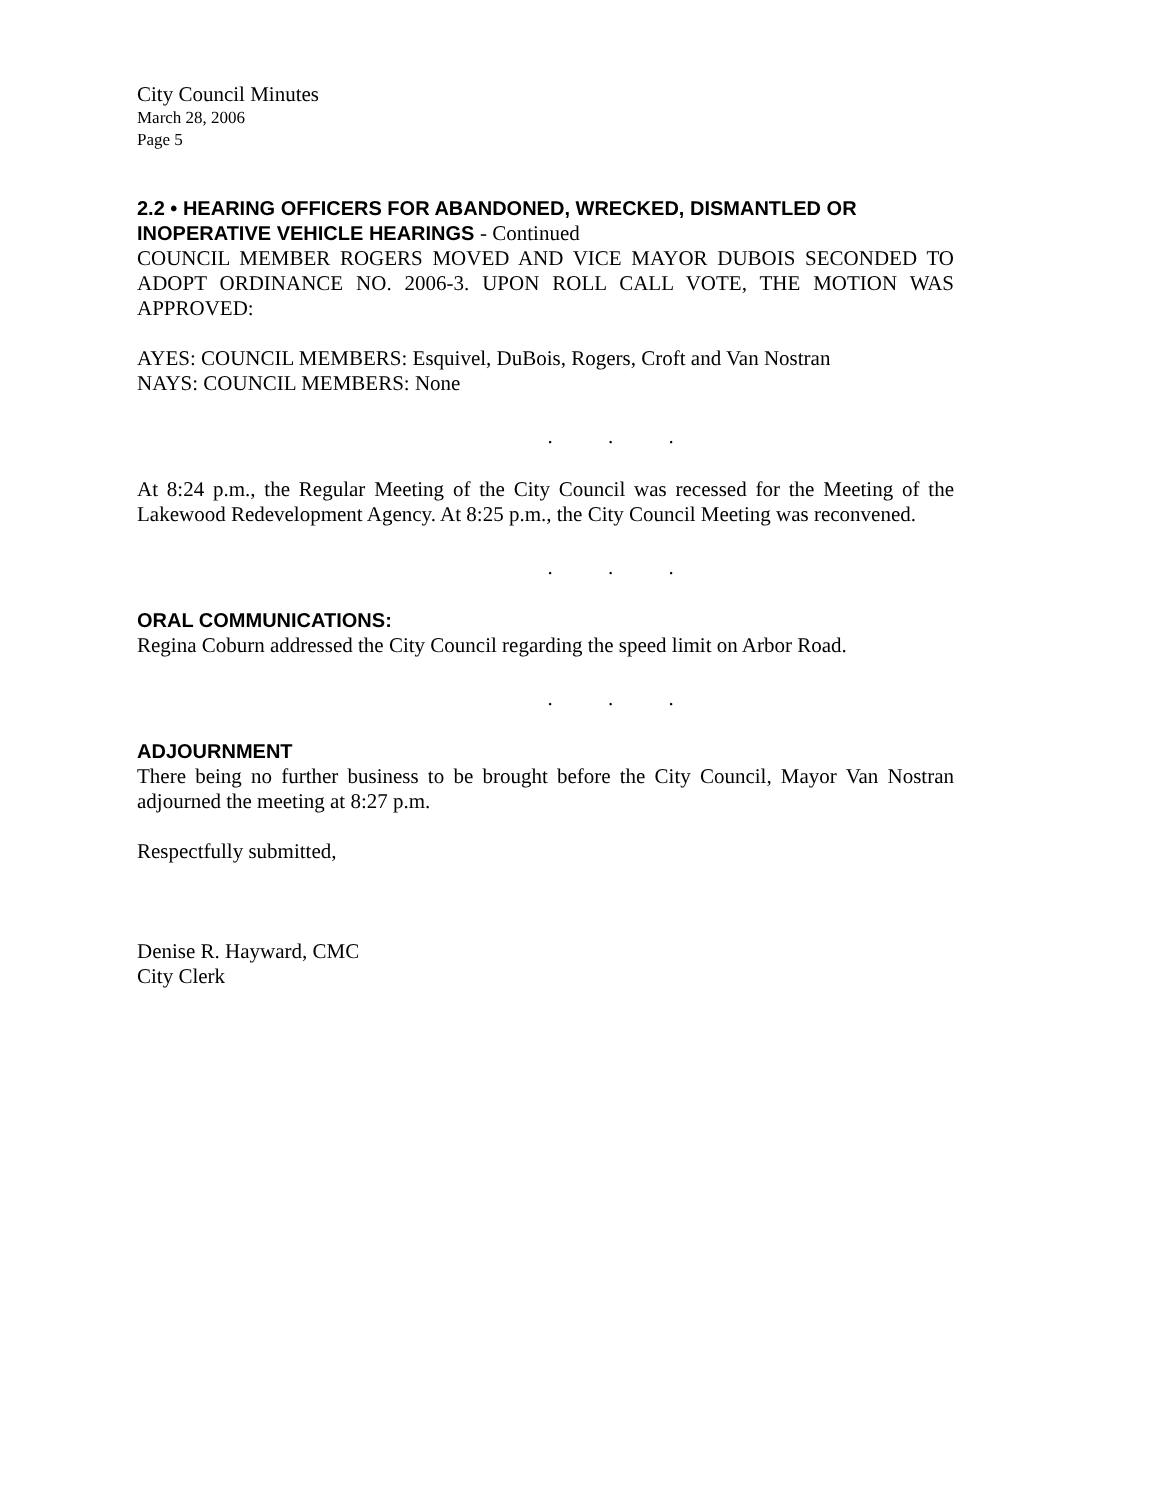City Council Minutes
March 28, 2006
Page 5
2.2 • HEARING OFFICERS FOR ABANDONED, WRECKED, DISMANTLED OR INOPERATIVE VEHICLE HEARINGS - Continued
COUNCIL MEMBER ROGERS MOVED AND VICE MAYOR DUBOIS SECONDED TO ADOPT ORDINANCE NO. 2006-3. UPON ROLL CALL VOTE, THE MOTION WAS APPROVED:
AYES: COUNCIL MEMBERS: Esquivel, DuBois, Rogers, Croft and Van Nostran
NAYS: COUNCIL MEMBERS: None
. . .
At 8:24 p.m., the Regular Meeting of the City Council was recessed for the Meeting of the Lakewood Redevelopment Agency. At 8:25 p.m., the City Council Meeting was reconvened.
. . .
ORAL COMMUNICATIONS:
Regina Coburn addressed the City Council regarding the speed limit on Arbor Road.
. . .
ADJOURNMENT
There being no further business to be brought before the City Council, Mayor Van Nostran adjourned the meeting at 8:27 p.m.
Respectfully submitted,
Denise R. Hayward, CMC
City Clerk